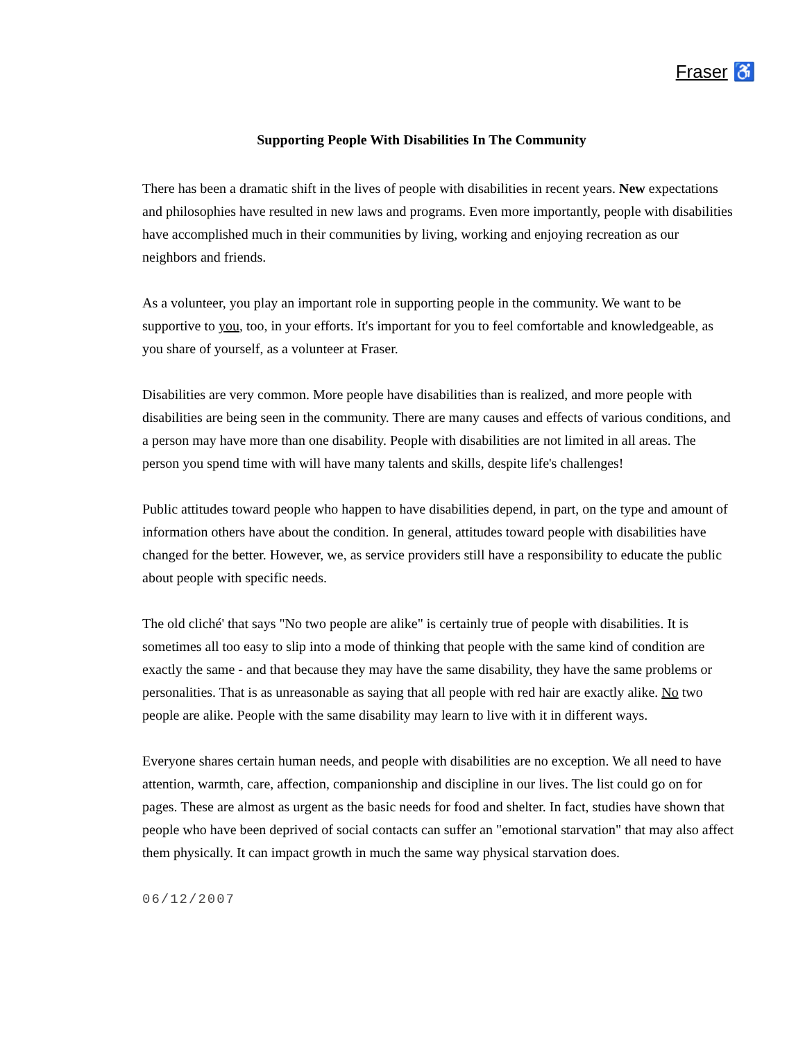Fraser ♿
Supporting People With Disabilities In The Community
There has been a dramatic shift in the lives of people with disabilities in recent years. New expectations and philosophies have resulted in new laws and programs. Even more importantly, people with disabilities have accomplished much in their communities by living, working and enjoying recreation as our neighbors and friends.
As a volunteer, you play an important role in supporting people in the community. We want to be supportive to you, too, in your efforts. It's important for you to feel comfortable and knowledgeable, as you share of yourself, as a volunteer at Fraser.
Disabilities are very common. More people have disabilities than is realized, and more people with disabilities are being seen in the community. There are many causes and effects of various conditions, and a person may have more than one disability. People with disabilities are not limited in all areas. The person you spend time with will have many talents and skills, despite life's challenges!
Public attitudes toward people who happen to have disabilities depend, in part, on the type and amount of information others have about the condition. In general, attitudes toward people with disabilities have changed for the better. However, we, as service providers still have a responsibility to educate the public about people with specific needs.
The old cliché' that says "No two people are alike" is certainly true of people with disabilities. It is sometimes all too easy to slip into a mode of thinking that people with the same kind of condition are exactly the same - and that because they may have the same disability, they have the same problems or personalities. That is as unreasonable as saying that all people with red hair are exactly alike. No two people are alike. People with the same disability may learn to live with it in different ways.
Everyone shares certain human needs, and people with disabilities are no exception. We all need to have attention, warmth, care, affection, companionship and discipline in our lives. The list could go on for pages. These are almost as urgent as the basic needs for food and shelter. In fact, studies have shown that people who have been deprived of social contacts can suffer an "emotional starvation" that may also affect them physically. It can impact growth in much the same way physical starvation does.
06/12/2007